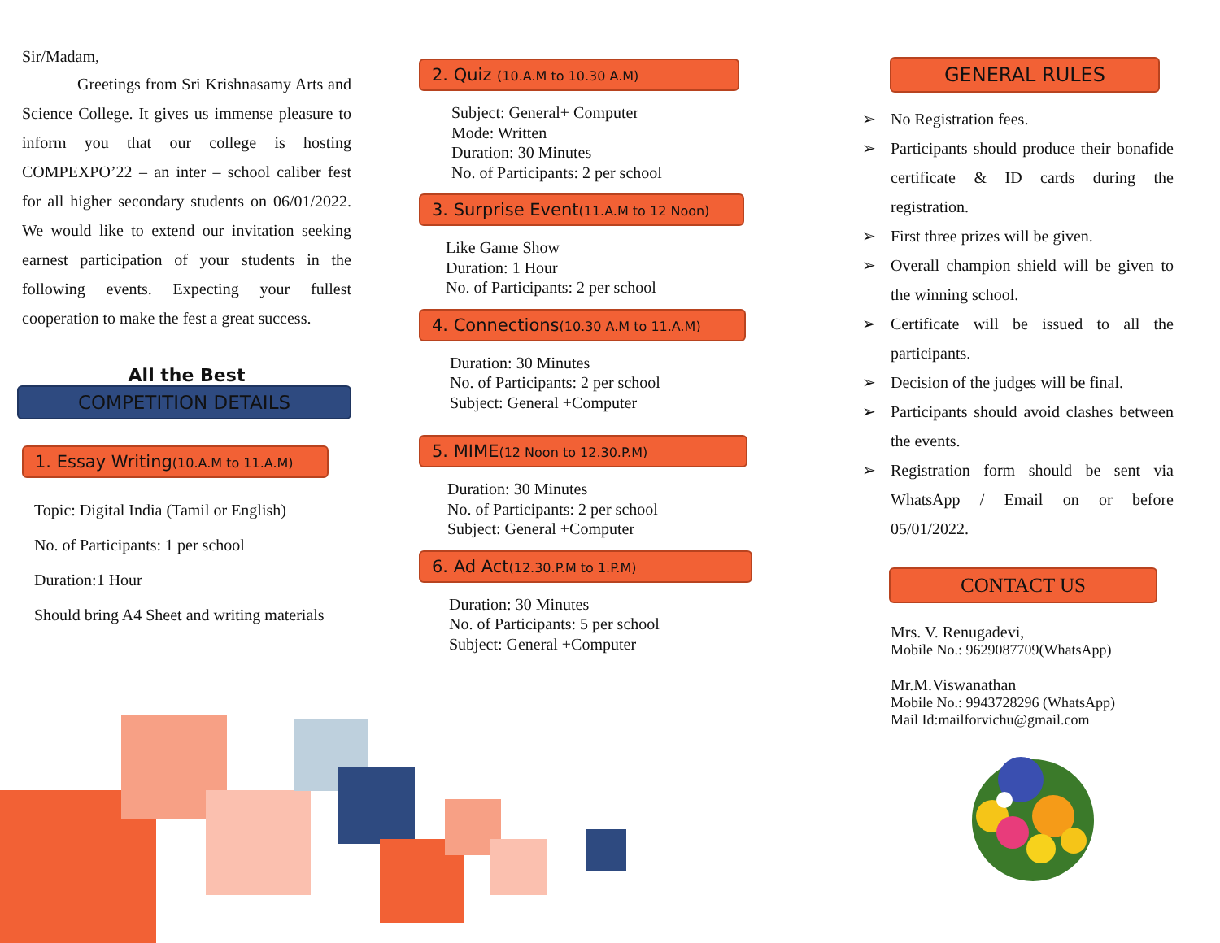Sir/Madam,
Greetings from Sri Krishnasamy Arts and Science College. It gives us immense pleasure to inform you that our college is hosting COMPEXPO’22 – an inter – school caliber fest for all higher secondary students on 06/01/2022. We would like to extend our invitation seeking earnest participation of your students in the following events. Expecting your fullest cooperation to make the fest a great success.
All the Best
COMPETITION DETAILS
1. Essay Writing(10.A.M to 11.A.M)
Topic: Digital India (Tamil or English)
No. of Participants: 1 per school
Duration:1 Hour
Should bring A4 Sheet and writing materials
2. Quiz (10.A.M to 10.30 A.M)
Subject: General+ Computer
Mode: Written
Duration: 30 Minutes
No. of Participants: 2 per school
3. Surprise Event(11.A.M to 12 Noon)
Like Game Show
Duration: 1 Hour
No. of Participants: 2 per school
4. Connections(10.30 A.M to 11.A.M)
Duration: 30 Minutes
No. of Participants: 2 per school
Subject: General +Computer
5. MIME(12 Noon to 12.30.P.M)
Duration: 30 Minutes
No. of Participants: 2 per school
Subject: General +Computer
6. Ad Act(12.30.P.M to 1.P.M)
Duration: 30 Minutes
No. of Participants: 5 per school
Subject: General +Computer
GENERAL RULES
➢ No Registration fees.
➢ Participants should produce their bonafide certificate & ID cards during the registration.
➢ First three prizes will be given.
➢ Overall champion shield will be given to the winning school.
➢ Certificate will be issued to all the participants.
➢ Decision of the judges will be final.
➢ Participants should avoid clashes between the events.
➢ Registration form should be sent via WhatsApp / Email on or before 05/01/2022.
CONTACT US
Mrs. V. Renugadevi,
Mobile No.: 9629087709(WhatsApp)
Mr.M.Viswanathan
Mobile No.: 9943728296 (WhatsApp)
Mail Id:mailforvichu@gmail.com